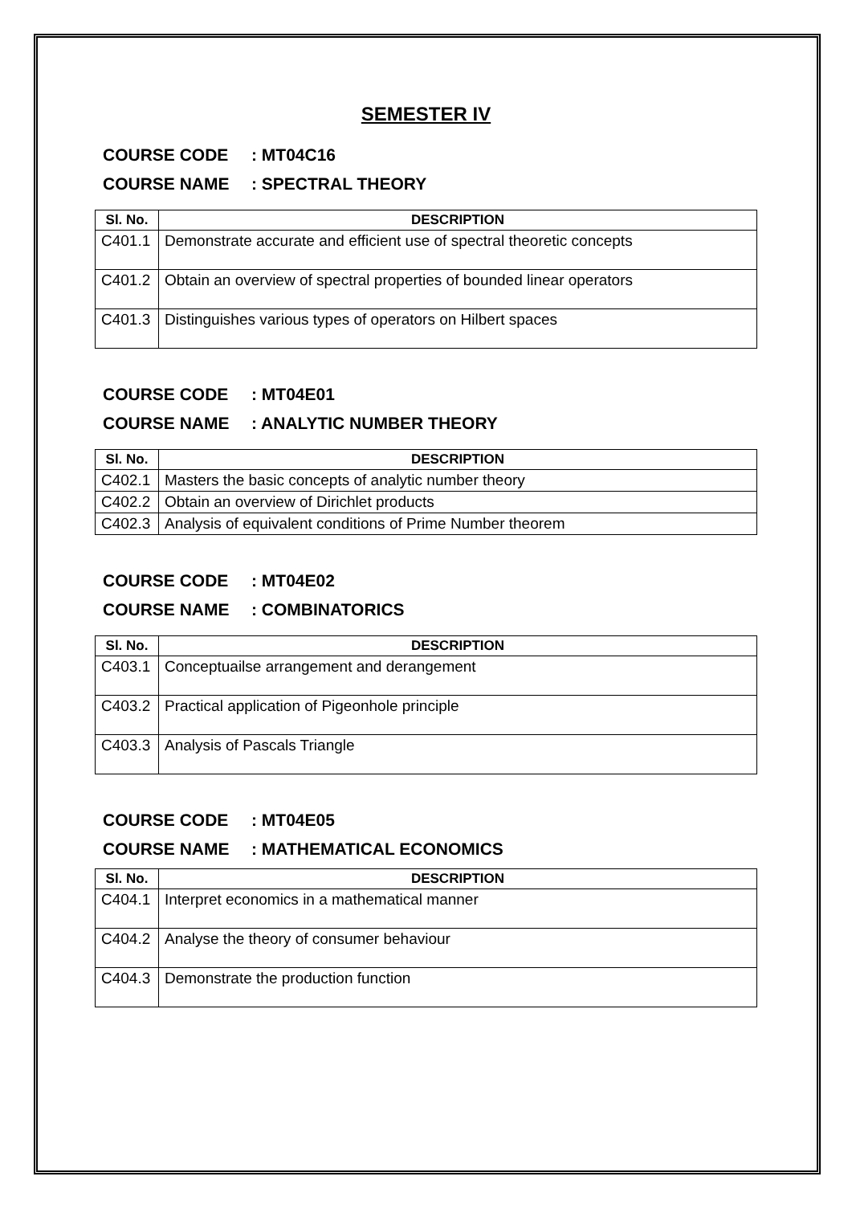SEMESTER IV
COURSE CODE: MT04C16
COURSE NAME: SPECTRAL THEORY
| Sl. No. | DESCRIPTION |
| --- | --- |
| C401.1 | Demonstrate accurate and efficient use of spectral theoretic concepts |
| C401.2 | Obtain an overview of spectral properties of bounded linear operators |
| C401.3 | Distinguishes various types of operators on Hilbert spaces |
COURSE CODE: MT04E01
COURSE NAME: ANALYTIC NUMBER THEORY
| Sl. No. | DESCRIPTION |
| --- | --- |
| C402.1 | Masters the basic concepts of analytic number theory |
| C402.2 | Obtain an overview of Dirichlet products |
| C402.3 | Analysis of equivalent conditions of Prime Number theorem |
COURSE CODE: MT04E02
COURSE NAME: COMBINATORICS
| Sl. No. | DESCRIPTION |
| --- | --- |
| C403.1 | Conceptuailse arrangement and derangement |
| C403.2 | Practical application of Pigeonhole principle |
| C403.3 | Analysis of Pascals Triangle |
COURSE CODE: MT04E05
COURSE NAME: MATHEMATICAL ECONOMICS
| Sl. No. | DESCRIPTION |
| --- | --- |
| C404.1 | Interpret economics in a mathematical manner |
| C404.2 | Analyse the theory of consumer behaviour |
| C404.3 | Demonstrate the production function |